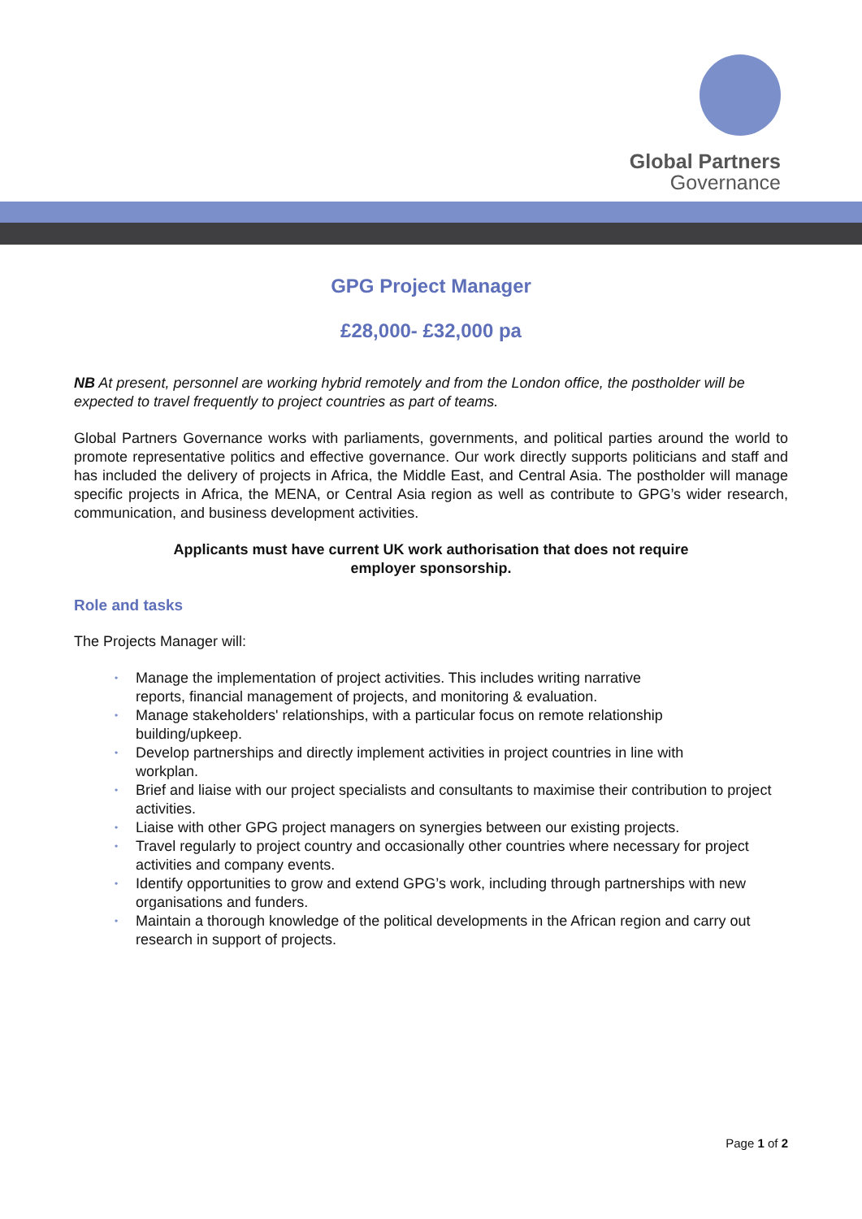Global Partners
Governance
GPG Project Manager
£28,000- £32,000 pa
NB At present, personnel are working hybrid remotely and from the London office, the postholder will be expected to travel frequently to project countries as part of teams.
Global Partners Governance works with parliaments, governments, and political parties around the world to promote representative politics and effective governance. Our work directly supports politicians and staff and has included the delivery of projects in Africa, the Middle East, and Central Asia. The postholder will manage specific projects in Africa, the MENA, or Central Asia region as well as contribute to GPG’s wider research, communication, and business development activities.
Applicants must have current UK work authorisation that does not require
employer sponsorship.
Role and tasks
The Projects Manager will:
• Manage the implementation of project activities. This includes writing narrative
reports, financial management of projects, and monitoring & evaluation.
• Manage stakeholders' relationships, with a particular focus on remote relationship
building/upkeep.
• Develop partnerships and directly implement activities in project countries in line with
workplan.
• Brief and liaise with our project specialists and consultants to maximise their contribution to project activities.
• Liaise with other GPG project managers on synergies between our existing projects.
• Travel regularly to project country and occasionally other countries where necessary for project activities and company events.
• Identify opportunities to grow and extend GPG’s work, including through partnerships with new organisations and funders.
• Maintain a thorough knowledge of the political developments in the African region and carry out research in support of projects.
Page 1 of 2